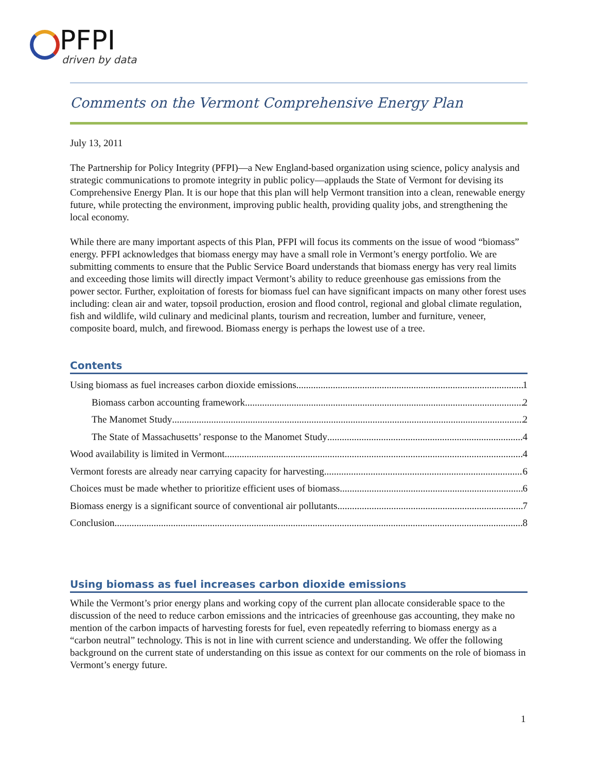PFPI
driven by data
Comments on the Vermont Comprehensive Energy Plan
July 13, 2011
The Partnership for Policy Integrity (PFPI)—a New England-based organization using science, policy analysis and strategic communications to promote integrity in public policy—applauds the State of Vermont for devising its Comprehensive Energy Plan. It is our hope that this plan will help Vermont transition into a clean, renewable energy future, while protecting the environment, improving public health, providing quality jobs, and strengthening the local economy.
While there are many important aspects of this Plan, PFPI will focus its comments on the issue of wood “biomass” energy. PFPI acknowledges that biomass energy may have a small role in Vermont’s energy portfolio. We are submitting comments to ensure that the Public Service Board understands that biomass energy has very real limits and exceeding those limits will directly impact Vermont’s ability to reduce greenhouse gas emissions from the power sector. Further, exploitation of forests for biomass fuel can have significant impacts on many other forest uses including: clean air and water, topsoil production, erosion and flood control, regional and global climate regulation, fish and wildlife, wild culinary and medicinal plants, tourism and recreation, lumber and furniture, veneer, composite board, mulch, and firewood. Biomass energy is perhaps the lowest use of a tree.
Contents
Using biomass as fuel increases carbon dioxide emissions 1
Biomass carbon accounting framework 2
The Manomet Study 2
The State of Massachusetts’ response to the Manomet Study 4
Wood availability is limited in Vermont 4
Vermont forests are already near carrying capacity for harvesting 6
Choices must be made whether to prioritize efficient uses of biomass 6
Biomass energy is a significant source of conventional air pollutants 7
Conclusion 8
Using biomass as fuel increases carbon dioxide emissions
While the Vermont’s prior energy plans and working copy of the current plan allocate considerable space to the discussion of the need to reduce carbon emissions and the intricacies of greenhouse gas accounting, they make no mention of the carbon impacts of harvesting forests for fuel, even repeatedly referring to biomass energy as a “carbon neutral” technology. This is not in line with current science and understanding. We offer the following background on the current state of understanding on this issue as context for our comments on the role of biomass in Vermont’s energy future.
1